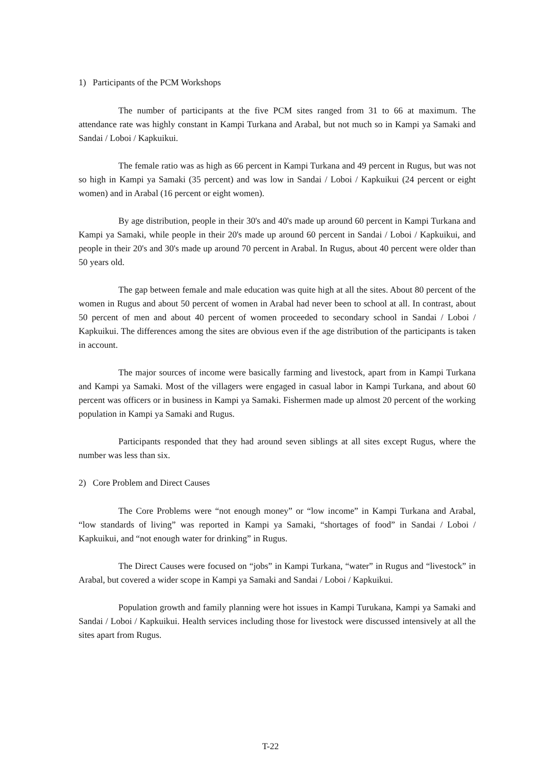1) Participants of the PCM Workshops
The number of participants at the five PCM sites ranged from 31 to 66 at maximum. The attendance rate was highly constant in Kampi Turkana and Arabal, but not much so in Kampi ya Samaki and Sandai / Loboi / Kapkuikui.
The female ratio was as high as 66 percent in Kampi Turkana and 49 percent in Rugus, but was not so high in Kampi ya Samaki (35 percent) and was low in Sandai / Loboi / Kapkuikui (24 percent or eight women) and in Arabal (16 percent or eight women).
By age distribution, people in their 30's and 40's made up around 60 percent in Kampi Turkana and Kampi ya Samaki, while people in their 20's made up around 60 percent in Sandai / Loboi / Kapkuikui, and people in their 20's and 30's made up around 70 percent in Arabal. In Rugus, about 40 percent were older than 50 years old.
The gap between female and male education was quite high at all the sites. About 80 percent of the women in Rugus and about 50 percent of women in Arabal had never been to school at all. In contrast, about 50 percent of men and about 40 percent of women proceeded to secondary school in Sandai / Loboi / Kapkuikui. The differences among the sites are obvious even if the age distribution of the participants is taken in account.
The major sources of income were basically farming and livestock, apart from in Kampi Turkana and Kampi ya Samaki. Most of the villagers were engaged in casual labor in Kampi Turkana, and about 60 percent was officers or in business in Kampi ya Samaki. Fishermen made up almost 20 percent of the working population in Kampi ya Samaki and Rugus.
Participants responded that they had around seven siblings at all sites except Rugus, where the number was less than six.
2) Core Problem and Direct Causes
The Core Problems were “not enough money” or “low income” in Kampi Turkana and Arabal, “low standards of living” was reported in Kampi ya Samaki, “shortages of food” in Sandai / Loboi / Kapkuikui, and “not enough water for drinking” in Rugus.
The Direct Causes were focused on “jobs” in Kampi Turkana, “water” in Rugus and “livestock” in Arabal, but covered a wider scope in Kampi ya Samaki and Sandai / Loboi / Kapkuikui.
Population growth and family planning were hot issues in Kampi Turukana, Kampi ya Samaki and Sandai / Loboi / Kapkuikui. Health services including those for livestock were discussed intensively at all the sites apart from Rugus.
T-22